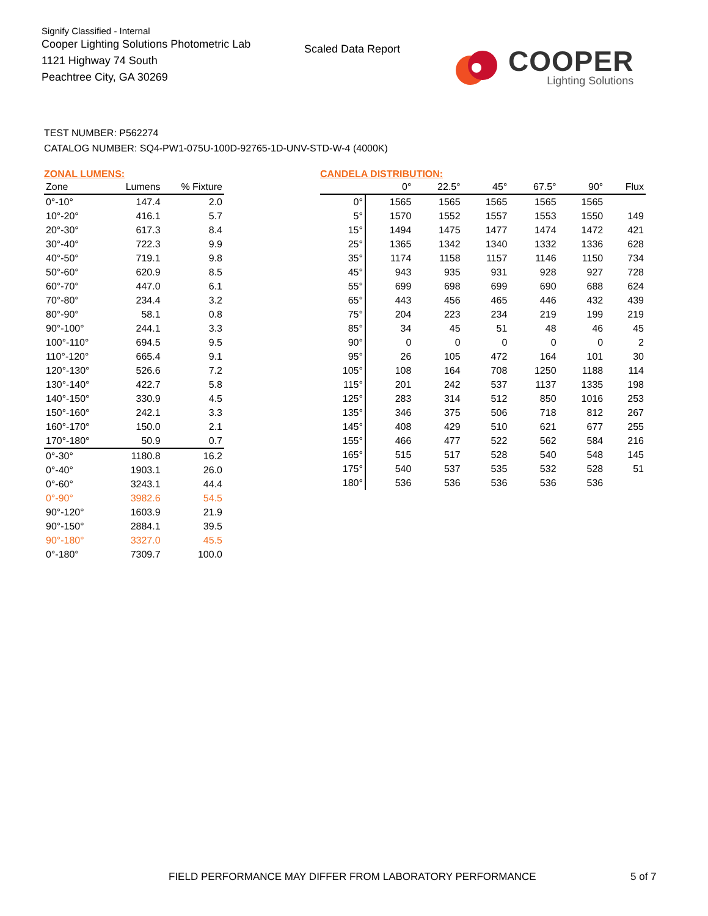Signify Classified - Internal
Cooper Lighting Solutions Photometric Lab
1121 Highway 74 South
Peachtree City, GA 30269
Scaled Data Report
COOPER
Lighting Solutions
TEST NUMBER: P562274
CATALOG NUMBER: SQ4-PW1-075U-100D-92765-1D-UNV-STD-W-4 (4000K)
ZONAL LUMENS:
| Zone | Lumens | % Fixture |
| --- | --- | --- |
| 0°-10° | 147.4 | 2.0 |
| 10°-20° | 416.1 | 5.7 |
| 20°-30° | 617.3 | 8.4 |
| 30°-40° | 722.3 | 9.9 |
| 40°-50° | 719.1 | 9.8 |
| 50°-60° | 620.9 | 8.5 |
| 60°-70° | 447.0 | 6.1 |
| 70°-80° | 234.4 | 3.2 |
| 80°-90° | 58.1 | 0.8 |
| 90°-100° | 244.1 | 3.3 |
| 100°-110° | 694.5 | 9.5 |
| 110°-120° | 665.4 | 9.1 |
| 120°-130° | 526.6 | 7.2 |
| 130°-140° | 422.7 | 5.8 |
| 140°-150° | 330.9 | 4.5 |
| 150°-160° | 242.1 | 3.3 |
| 160°-170° | 150.0 | 2.1 |
| 170°-180° | 50.9 | 0.7 |
| 0°-30° | 1180.8 | 16.2 |
| 0°-40° | 1903.1 | 26.0 |
| 0°-60° | 3243.1 | 44.4 |
| 0°-90° | 3982.6 | 54.5 |
| 90°-120° | 1603.9 | 21.9 |
| 90°-150° | 2884.1 | 39.5 |
| 90°-180° | 3327.0 | 45.5 |
| 0°-180° | 7309.7 | 100.0 |
CANDELA DISTRIBUTION:
| | 0° | 22.5° | 45° | 67.5° | 90° | Flux |
| --- | --- | --- | --- | --- | --- | --- |
| 0° | 1565 | 1565 | 1565 | 1565 | 1565 | |
| 5° | 1570 | 1552 | 1557 | 1553 | 1550 | 149 |
| 15° | 1494 | 1475 | 1477 | 1474 | 1472 | 421 |
| 25° | 1365 | 1342 | 1340 | 1332 | 1336 | 628 |
| 35° | 1174 | 1158 | 1157 | 1146 | 1150 | 734 |
| 45° | 943 | 935 | 931 | 928 | 927 | 728 |
| 55° | 699 | 698 | 699 | 690 | 688 | 624 |
| 65° | 443 | 456 | 465 | 446 | 432 | 439 |
| 75° | 204 | 223 | 234 | 219 | 199 | 219 |
| 85° | 34 | 45 | 51 | 48 | 46 | 45 |
| 90° | 0 | 0 | 0 | 0 | 0 | 2 |
| 95° | 26 | 105 | 472 | 164 | 101 | 30 |
| 105° | 108 | 164 | 708 | 1250 | 1188 | 114 |
| 115° | 201 | 242 | 537 | 1137 | 1335 | 198 |
| 125° | 283 | 314 | 512 | 850 | 1016 | 253 |
| 135° | 346 | 375 | 506 | 718 | 812 | 267 |
| 145° | 408 | 429 | 510 | 621 | 677 | 255 |
| 155° | 466 | 477 | 522 | 562 | 584 | 216 |
| 165° | 515 | 517 | 528 | 540 | 548 | 145 |
| 175° | 540 | 537 | 535 | 532 | 528 | 51 |
| 180° | 536 | 536 | 536 | 536 | 536 | |
FIELD PERFORMANCE MAY DIFFER FROM LABORATORY PERFORMANCE
5 of 7